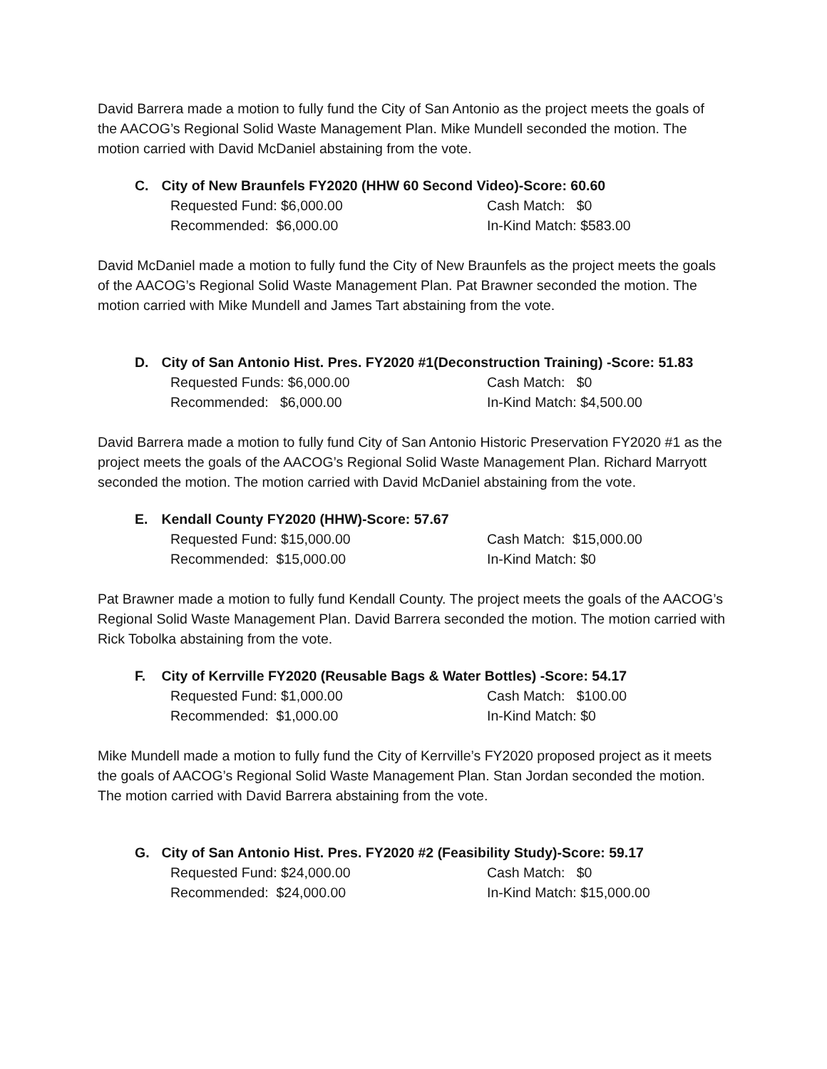David Barrera made a motion to fully fund the City of San Antonio as the project meets the goals of the AACOG’s Regional Solid Waste Management Plan. Mike Mundell seconded the motion. The motion carried with David McDaniel abstaining from the vote.
C. City of New Braunfels FY2020 (HHW 60 Second Video)-Score: 60.60
Requested Fund: $6,000.00 Cash Match: $0
Recommended: $6,000.00 In-Kind Match: $583.00
David McDaniel made a motion to fully fund the City of New Braunfels as the project meets the goals of the AACOG’s Regional Solid Waste Management Plan. Pat Brawner seconded the motion. The motion carried with Mike Mundell and James Tart abstaining from the vote.
D. City of San Antonio Hist. Pres. FY2020 #1(Deconstruction Training) -Score: 51.83
Requested Funds: $6,000.00 Cash Match: $0
Recommended: $6,000.00 In-Kind Match: $4,500.00
David Barrera made a motion to fully fund City of San Antonio Historic Preservation FY2020 #1 as the project meets the goals of the AACOG’s Regional Solid Waste Management Plan. Richard Marryott seconded the motion. The motion carried with David McDaniel abstaining from the vote.
E. Kendall County FY2020 (HHW)-Score: 57.67
Requested Fund: $15,000.00 Cash Match: $15,000.00
Recommended: $15,000.00 In-Kind Match: $0
Pat Brawner made a motion to fully fund Kendall County. The project meets the goals of the AACOG’s Regional Solid Waste Management Plan. David Barrera seconded the motion. The motion carried with Rick Tobolka abstaining from the vote.
F. City of Kerrville FY2020 (Reusable Bags & Water Bottles) -Score: 54.17
Requested Fund: $1,000.00 Cash Match: $100.00
Recommended: $1,000.00 In-Kind Match: $0
Mike Mundell made a motion to fully fund the City of Kerrville’s FY2020 proposed project as it meets the goals of AACOG’s Regional Solid Waste Management Plan. Stan Jordan seconded the motion. The motion carried with David Barrera abstaining from the vote.
G. City of San Antonio Hist. Pres. FY2020 #2 (Feasibility Study)-Score: 59.17
Requested Fund: $24,000.00 Cash Match: $0
Recommended: $24,000.00 In-Kind Match: $15,000.00